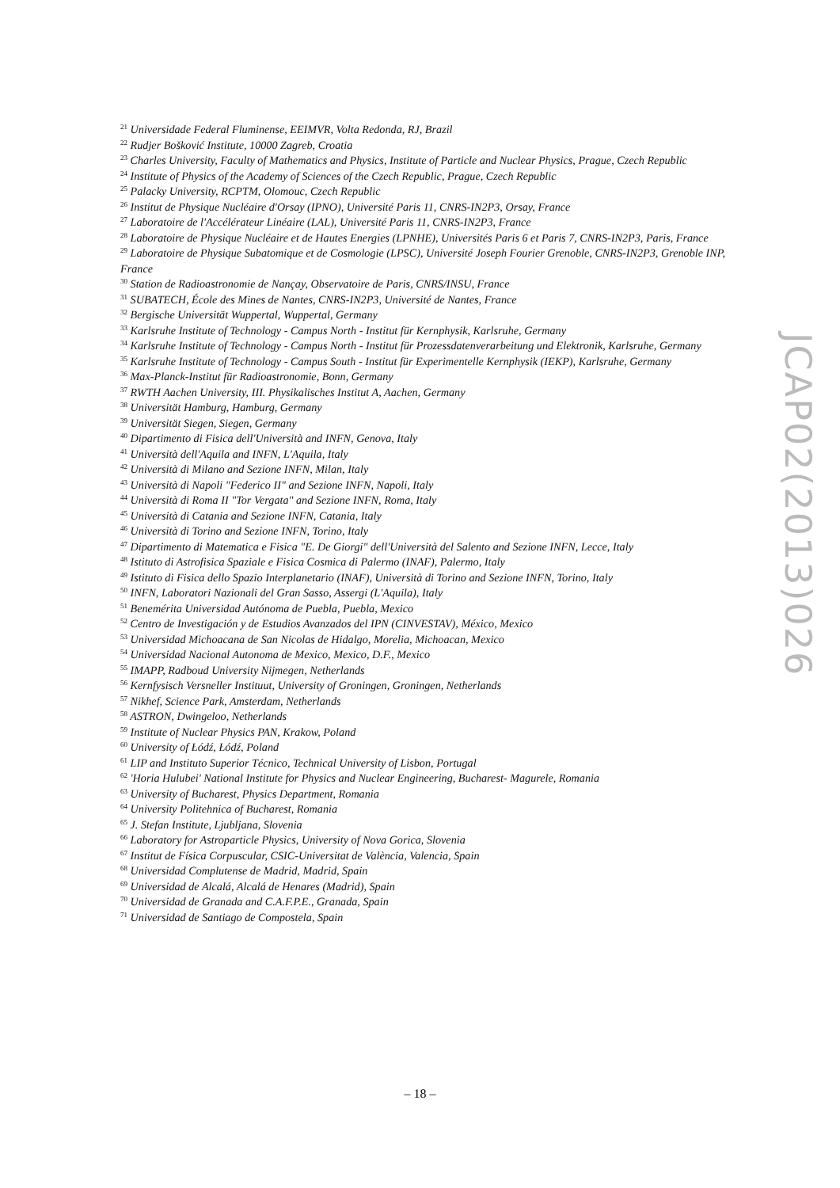<sup>21</sup> Universidade Federal Fluminense, EEIMVR, Volta Redonda, RJ, Brazil
<sup>22</sup> Rudjer Bošković Institute, 10000 Zagreb, Croatia
<sup>23</sup> Charles University, Faculty of Mathematics and Physics, Institute of Particle and Nuclear Physics, Prague, Czech Republic
<sup>24</sup> Institute of Physics of the Academy of Sciences of the Czech Republic, Prague, Czech Republic
<sup>25</sup> Palacky University, RCPTM, Olomouc, Czech Republic
<sup>26</sup> Institut de Physique Nucléaire d'Orsay (IPNO), Université Paris 11, CNRS-IN2P3, Orsay, France
<sup>27</sup> Laboratoire de l'Accélérateur Linéaire (LAL), Université Paris 11, CNRS-IN2P3, France
<sup>28</sup> Laboratoire de Physique Nucléaire et de Hautes Energies (LPNHE), Universités Paris 6 et Paris 7, CNRS-IN2P3, Paris, France
<sup>29</sup> Laboratoire de Physique Subatomique et de Cosmologie (LPSC), Université Joseph Fourier Grenoble, CNRS-IN2P3, Grenoble INP, France
<sup>30</sup> Station de Radioastronomie de Nançay, Observatoire de Paris, CNRS/INSU, France
<sup>31</sup> SUBATECH, École des Mines de Nantes, CNRS-IN2P3, Université de Nantes, France
<sup>32</sup> Bergische Universität Wuppertal, Wuppertal, Germany
<sup>33</sup> Karlsruhe Institute of Technology - Campus North - Institut für Kernphysik, Karlsruhe, Germany
<sup>34</sup> Karlsruhe Institute of Technology - Campus North - Institut für Prozessdatenverarbeitung und Elektronik, Karlsruhe, Germany
<sup>35</sup> Karlsruhe Institute of Technology - Campus South - Institut für Experimentelle Kernphysik (IEKP), Karlsruhe, Germany
<sup>36</sup> Max-Planck-Institut für Radioastronomie, Bonn, Germany
<sup>37</sup> RWTH Aachen University, III. Physikalisches Institut A, Aachen, Germany
<sup>38</sup> Universität Hamburg, Hamburg, Germany
<sup>39</sup> Universität Siegen, Siegen, Germany
<sup>40</sup> Dipartimento di Fisica dell'Università and INFN, Genova, Italy
<sup>41</sup> Università dell'Aquila and INFN, L'Aquila, Italy
<sup>42</sup> Università di Milano and Sezione INFN, Milan, Italy
<sup>43</sup> Università di Napoli "Federico II" and Sezione INFN, Napoli, Italy
<sup>44</sup> Università di Roma II "Tor Vergata" and Sezione INFN, Roma, Italy
<sup>45</sup> Università di Catania and Sezione INFN, Catania, Italy
<sup>46</sup> Università di Torino and Sezione INFN, Torino, Italy
<sup>47</sup> Dipartimento di Matematica e Fisica "E. De Giorgi" dell'Università del Salento and Sezione INFN, Lecce, Italy
<sup>48</sup> Istituto di Astrofisica Spaziale e Fisica Cosmica di Palermo (INAF), Palermo, Italy
<sup>49</sup> Istituto di Fisica dello Spazio Interplanetario (INAF), Università di Torino and Sezione INFN, Torino, Italy
<sup>50</sup> INFN, Laboratori Nazionali del Gran Sasso, Assergi (L'Aquila), Italy
<sup>51</sup> Benemérita Universidad Autónoma de Puebla, Puebla, Mexico
<sup>52</sup> Centro de Investigación y de Estudios Avanzados del IPN (CINVESTAV), México, Mexico
<sup>53</sup> Universidad Michoacana de San Nicolas de Hidalgo, Morelia, Michoacan, Mexico
<sup>54</sup> Universidad Nacional Autonoma de Mexico, Mexico, D.F., Mexico
<sup>55</sup> IMAPP, Radboud University Nijmegen, Netherlands
<sup>56</sup> Kernfysisch Versneller Instituut, University of Groningen, Groningen, Netherlands
<sup>57</sup> Nikhef, Science Park, Amsterdam, Netherlands
<sup>58</sup> ASTRON, Dwingeloo, Netherlands
<sup>59</sup> Institute of Nuclear Physics PAN, Krakow, Poland
<sup>60</sup> University of Łódź, Łódź, Poland
<sup>61</sup> LIP and Instituto Superior Técnico, Technical University of Lisbon, Portugal
<sup>62</sup> 'Horia Hulubei' National Institute for Physics and Nuclear Engineering, Bucharest- Magurele, Romania
<sup>63</sup> University of Bucharest, Physics Department, Romania
<sup>64</sup> University Politehnica of Bucharest, Romania
<sup>65</sup> J. Stefan Institute, Ljubljana, Slovenia
<sup>66</sup> Laboratory for Astroparticle Physics, University of Nova Gorica, Slovenia
<sup>67</sup> Institut de Física Corpuscular, CSIC-Universitat de València, Valencia, Spain
<sup>68</sup> Universidad Complutense de Madrid, Madrid, Spain
<sup>69</sup> Universidad de Alcalá, Alcalá de Henares (Madrid), Spain
<sup>70</sup> Universidad de Granada and C.A.F.P.E., Granada, Spain
<sup>71</sup> Universidad de Santiago de Compostela, Spain
JCAP02(2013)026
– 18 –